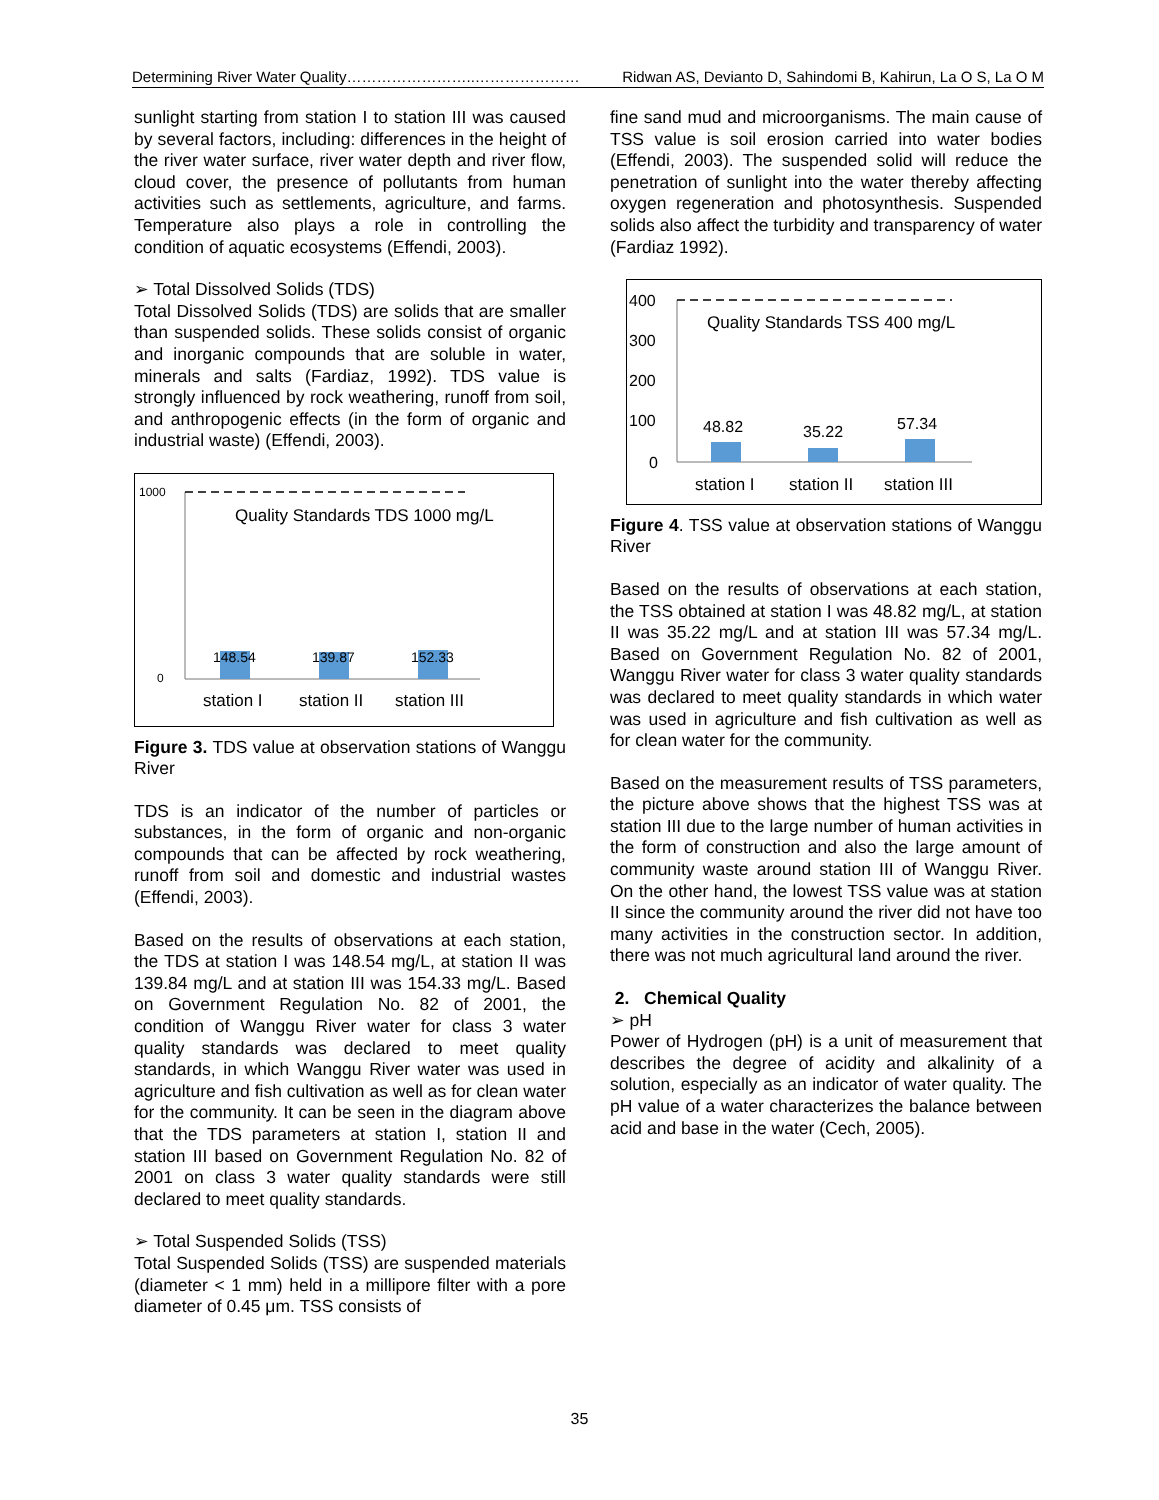Determining River Water Quality……………………..………………… Ridwan AS, Devianto D, Sahindomi B, Kahirun, La O S, La O M
sunlight starting from station I to station III was caused by several factors, including: differences in the height of the river water surface, river water depth and river flow, cloud cover, the presence of pollutants from human activities such as settlements, agriculture, and farms. Temperature also plays a role in controlling the condition of aquatic ecosystems (Effendi, 2003).
➢ Total Dissolved Solids (TDS)
Total Dissolved Solids (TDS) are solids that are smaller than suspended solids. These solids consist of organic and inorganic compounds that are soluble in water, minerals and salts (Fardiaz, 1992). TDS value is strongly influenced by rock weathering, runoff from soil, and anthropogenic effects (in the form of organic and industrial waste) (Effendi, 2003).
1000
0
Quality Standards TDS 1000 mg/L
148.54
139.87
152.33
station I
station II
station III
Figure 3. TDS value at observation stations of Wanggu River
TDS is an indicator of the number of particles or substances, in the form of organic and non-organic compounds that can be affected by rock weathering, runoff from soil and domestic and industrial wastes (Effendi, 2003).
Based on the results of observations at each station, the TDS at station I was 148.54 mg/L, at station II was 139.84 mg/L and at station III was 154.33 mg/L. Based on Government Regulation No. 82 of 2001, the condition of Wanggu River water for class 3 water quality standards was declared to meet quality standards, in which Wanggu River water was used in agriculture and fish cultivation as well as for clean water for the community. It can be seen in the diagram above that the TDS parameters at station I, station II and station III based on Government Regulation No. 82 of 2001 on class 3 water quality standards were still declared to meet quality standards.
➢ Total Suspended Solids (TSS)
Total Suspended Solids (TSS) are suspended materials (diameter < 1 mm) held in a millipore filter with a pore diameter of 0.45 μm. TSS consists of
fine sand mud and microorganisms. The main cause of TSS value is soil erosion carried into water bodies (Effendi, 2003). The suspended solid will reduce the penetration of sunlight into the water thereby affecting oxygen regeneration and photosynthesis. Suspended solids also affect the turbidity and transparency of water (Fardiaz 1992).
400
300
200
100
0
Quality Standards TSS 400 mg/L
48.82
35.22
57.34
station I
station II
station III
Figure 4. TSS value at observation stations of Wanggu River
Based on the results of observations at each station, the TSS obtained at station I was 48.82 mg/L, at station II was 35.22 mg/L and at station III was 57.34 mg/L. Based on Government Regulation No. 82 of 2001, Wanggu River water for class 3 water quality standards was declared to meet quality standards in which water was used in agriculture and fish cultivation as well as for clean water for the community.
Based on the measurement results of TSS parameters, the picture above shows that the highest TSS was at station III due to the large number of human activities in the form of construction and also the large amount of community waste around station III of Wanggu River. On the other hand, the lowest TSS value was at station II since the community around the river did not have too many activities in the construction sector. In addition, there was not much agricultural land around the river.
2. Chemical Quality
➢ pH
Power of Hydrogen (pH) is a unit of measurement that describes the degree of acidity and alkalinity of a solution, especially as an indicator of water quality. The pH value of a water characterizes the balance between acid and base in the water (Cech, 2005).
35